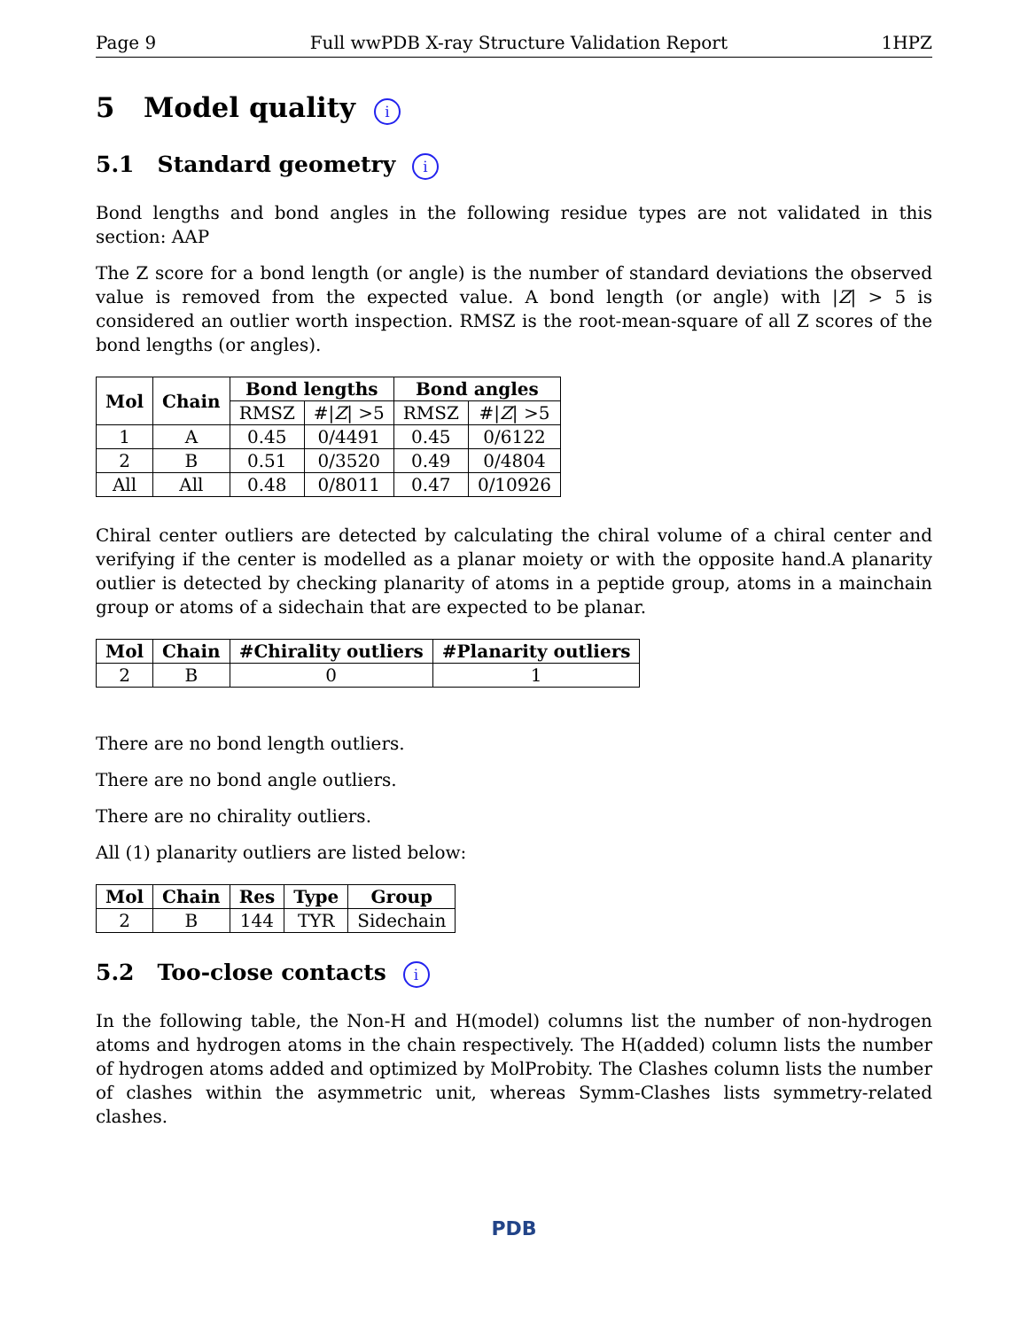Page 9 Full wwPDB X-ray Structure Validation Report 1HPZ
5 Model quality i
5.1 Standard geometry i
Bond lengths and bond angles in the following residue types are not validated in this section: AAP
The Z score for a bond length (or angle) is the number of standard deviations the observed value is removed from the expected value. A bond length (or angle) with |Z| > 5 is considered an outlier worth inspection. RMSZ is the root-mean-square of all Z scores of the bond lengths (or angles).
| Mol | Chain | Bond lengths | | Bond angles | |
| --- | --- | --- | --- | --- | --- |
| | | RMSZ | #/ Z / >5 | RMSZ | #/ Z / >5 |
| 1 | A | 0.45 | 0/4491 | 0.45 | 0/6122 |
| 2 | B | 0.51 | 0/3520 | 0.49 | 0/4804 |
| All | All | 0.48 | 0/8011 | 0.47 | 0/10926 |
Chiral center outliers are detected by calculating the chiral volume of a chiral center and verifying if the center is modelled as a planar moiety or with the opposite hand.A planarity outlier is detected by checking planarity of atoms in a peptide group, atoms in a mainchain group or atoms of a sidechain that are expected to be planar.
| Mol | Chain | #Chirality outliers | #Planarity outliers |
| --- | --- | --- | --- |
| 2 | B | 0 | 1 |
There are no bond length outliers.
There are no bond angle outliers.
There are no chirality outliers.
All (1) planarity outliers are listed below:
| Mol | Chain | Res | Type | Group |
| --- | --- | --- | --- | --- |
| 2 | B | 144 | TYR | Sidechain |
5.2 Too-close contacts i
In the following table, the Non-H and H(model) columns list the number of non-hydrogen atoms and hydrogen atoms in the chain respectively. The H(added) column lists the number of hydrogen atoms added and optimized by MolProbity. The Clashes column lists the number of clashes within the asymmetric unit, whereas Symm-Clashes lists symmetry-related clashes.
PDB